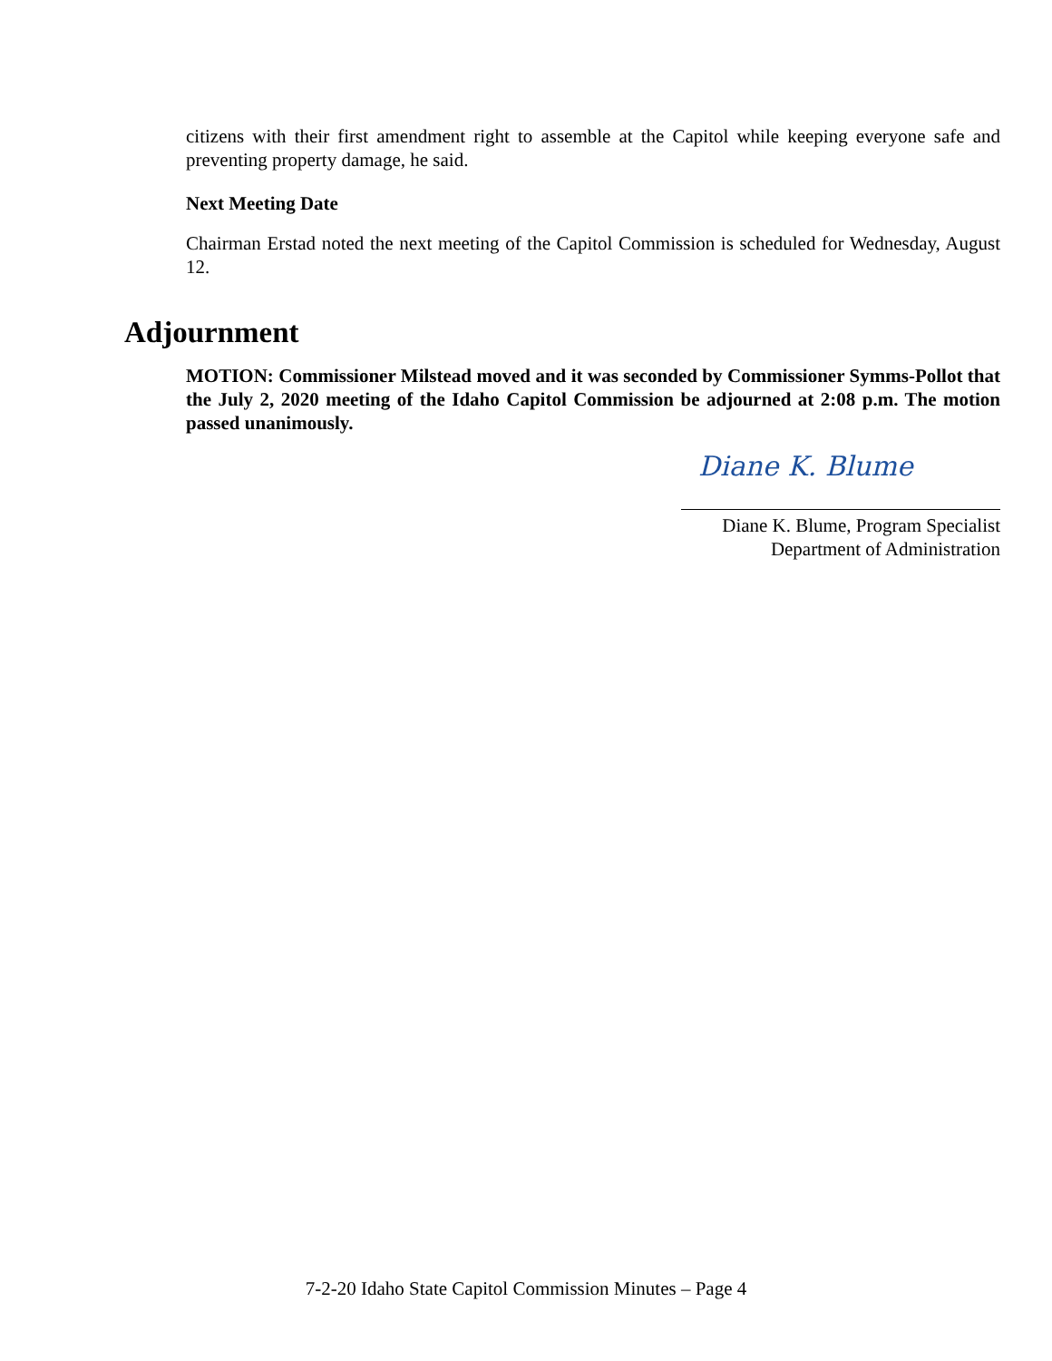citizens with their first amendment right to assemble at the Capitol while keeping everyone safe and preventing property damage, he said.
Next Meeting Date
Chairman Erstad noted the next meeting of the Capitol Commission is scheduled for Wednesday, August 12.
Adjournment
MOTION: Commissioner Milstead moved and it was seconded by Commissioner Symms-Pollot that the July 2, 2020 meeting of the Idaho Capitol Commission be adjourned at 2:08 p.m. The motion passed unanimously.
Diane K. Blume
Diane K. Blume, Program Specialist
Department of Administration
7-2-20 Idaho State Capitol Commission Minutes – Page 4